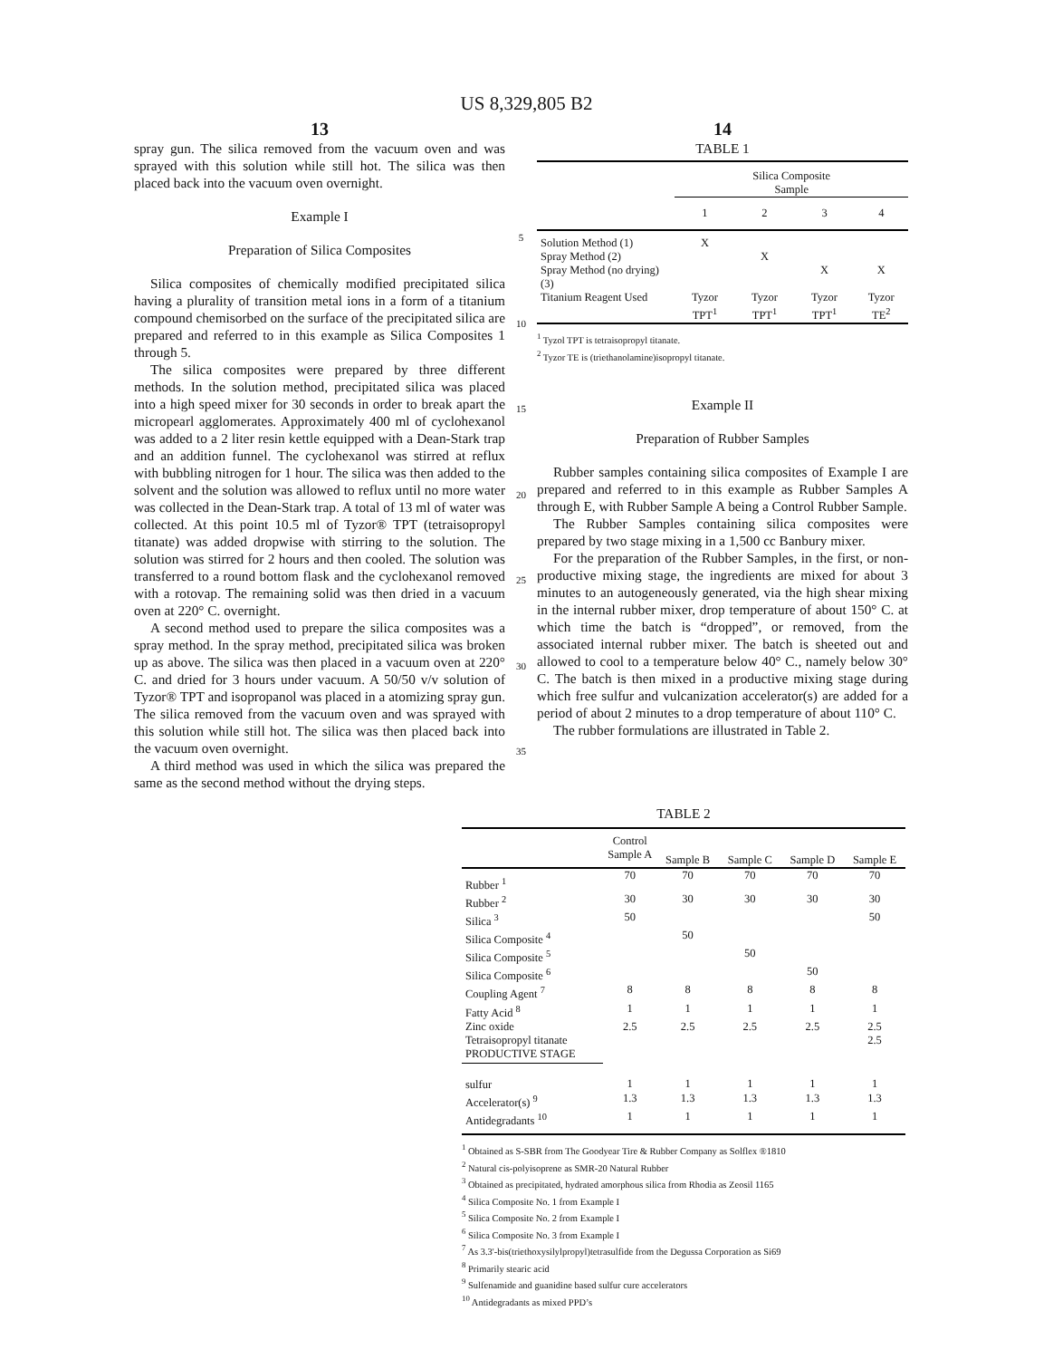US 8,329,805 B2
13
spray gun. The silica removed from the vacuum oven and was sprayed with this solution while still hot. The silica was then placed back into the vacuum oven overnight.
Example I
Preparation of Silica Composites
Silica composites of chemically modified precipitated silica having a plurality of transition metal ions in a form of a titanium compound chemisorbed on the surface of the precipitated silica are prepared and referred to in this example as Silica Composites 1 through 5.
The silica composites were prepared by three different methods. In the solution method, precipitated silica was placed into a high speed mixer for 30 seconds in order to break apart the micropearl agglomerates. Approximately 400 ml of cyclohexanol was added to a 2 liter resin kettle equipped with a Dean-Stark trap and an addition funnel. The cyclohexanol was stirred at reflux with bubbling nitrogen for 1 hour. The silica was then added to the solvent and the solution was allowed to reflux until no more water was collected in the Dean-Stark trap. A total of 13 ml of water was collected. At this point 10.5 ml of Tyzor® TPT (tetraisopropyl titanate) was added dropwise with stirring to the solution. The solution was stirred for 2 hours and then cooled. The solution was transferred to a round bottom flask and the cyclohexanol removed with a rotovap. The remaining solid was then dried in a vacuum oven at 220° C. overnight.
A second method used to prepare the silica composites was a spray method. In the spray method, precipitated silica was broken up as above. The silica was then placed in a vacuum oven at 220° C. and dried for 3 hours under vacuum. A 50/50 v/v solution of Tyzor® TPT and isopropanol was placed in a atomizing spray gun. The silica removed from the vacuum oven and was sprayed with this solution while still hot. The silica was then placed back into the vacuum oven overnight.
A third method was used in which the silica was prepared the same as the second method without the drying steps.
5
10
15
20
25
30
35
14
TABLE 1
| | Silica Composite Sample | | | |
| | 1 | 2 | 3 | 4 |
| Solution Method (1) | X | | | |
| Spray Method (2) | | X | | |
| Spray Method (no drying) (3) | | | X | X |
| Titanium Reagent Used | Tyzor TPT<sup>1</sup> | Tyzor TPT<sup>1</sup> | Tyzor TPT<sup>1</sup> | Tyzor TE<sup>2</sup> |
<sup>1</sup> Tyzol TPT is tetraisopropyl titanate.
<sup>2</sup> Tyzor TE is (triethanolamine)isopropyl titanate.
Example II
Preparation of Rubber Samples
Rubber samples containing silica composites of Example I are prepared and referred to in this example as Rubber Samples A through E, with Rubber Sample A being a Control Rubber Sample.
The Rubber Samples containing silica composites were prepared by two stage mixing in a 1,500 cc Banbury mixer.
For the preparation of the Rubber Samples, in the first, or non-productive mixing stage, the ingredients are mixed for about 3 minutes to an autogeneously generated, via the high shear mixing in the internal rubber mixer, drop temperature of about 150° C. at which time the batch is “dropped”, or removed, from the associated internal rubber mixer. The batch is sheeted out and allowed to cool to a temperature below 40° C., namely below 30° C. The batch is then mixed in a productive mixing stage during which free sulfur and vulcanization accelerator(s) are added for a period of about 2 minutes to a drop temperature of about 110° C.
The rubber formulations are illustrated in Table 2.
TABLE 2
| | Control Sample A | Sample B | Sample C | Sample D | Sample E |
| Rubber <sup>1</sup> | 70 | 70 | 70 | 70 | 70 |
| Rubber <sup>2</sup> | 30 | 30 | 30 | 30 | 30 |
| Silica <sup>3</sup> | 50 | | | | 50 |
| Silica Composite <sup>4</sup> | | 50 | | | |
| Silica Composite <sup>5</sup> | | | 50 | | |
| Silica Composite <sup>6</sup> | | | | 50 | |
| Coupling Agent <sup>7</sup> | 8 | 8 | 8 | 8 | 8 |
| Fatty Acid <sup>8</sup> | 1 | 1 | 1 | 1 | 1 |
| Zinc oxide | 2.5 | 2.5 | 2.5 | 2.5 | 2.5 |
| Tetraisopropyl titanate | | | | | 2.5 |
| PRODUCTIVE STAGE | | | | | |
| sulfur | 1 | 1 | 1 | 1 | 1 |
| Accelerator(s) <sup>9</sup> | 1.3 | 1.3 | 1.3 | 1.3 | 1.3 |
| Antidegradants <sup>10</sup> | 1 | 1 | 1 | 1 | 1 |
<sup>1</sup> Obtained as S-SBR from The Goodyear Tire & Rubber Company as Solflex ®1810
<sup>2</sup> Natural cis-polyisoprene as SMR-20 Natural Rubber
<sup>3</sup> Obtained as precipitated, hydrated amorphous silica from Rhodia as Zeosil 1165
<sup>4</sup> Silica Composite No. 1 from Example I
<sup>5</sup> Silica Composite No. 2 from Example I
<sup>6</sup> Silica Composite No. 3 from Example I
<sup>7</sup> As 3.3'-bis(triethoxysilylpropyl)tetrasulfide from the Degussa Corporation as Si69
<sup>8</sup> Primarily stearic acid
<sup>9</sup> Sulfenamide and guanidine based sulfur cure accelerators
<sup>10</sup> Antidegradants as mixed PPD’s